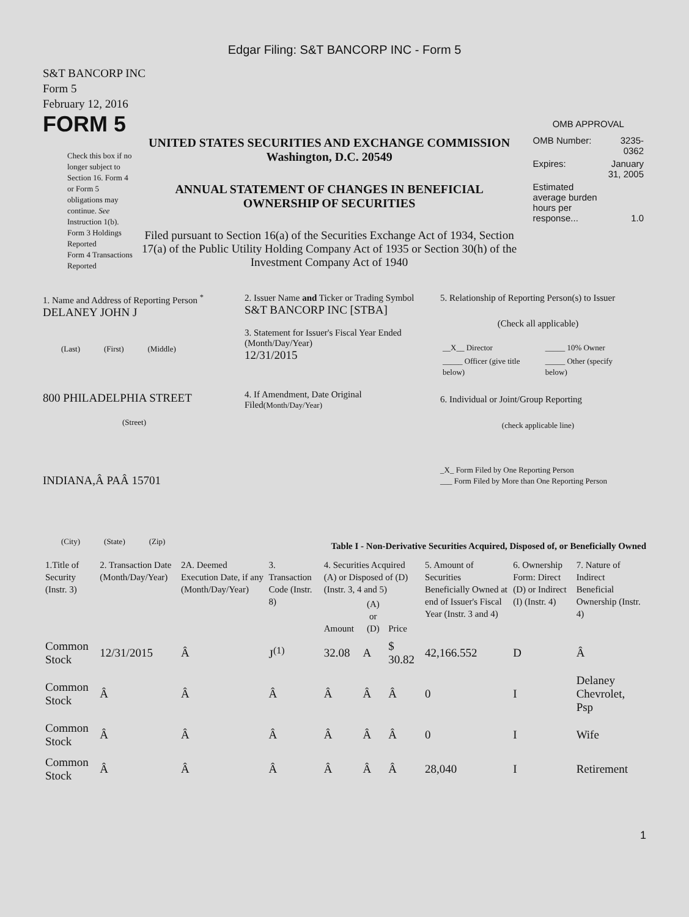Edgar Filing: S&T BANCORP INC - Form 5
S&T BANCORP INC
Form 5
February 12, 2016
FORM 5
Check this box if no longer subject to Section 16. Form 4 or Form 5 obligations may continue. See Instruction 1(b).
Form 3 Holdings Reported
Form 4 Transactions Reported
UNITED STATES SECURITIES AND EXCHANGE COMMISSION
Washington, D.C. 20549
ANNUAL STATEMENT OF CHANGES IN BENEFICIAL
OWNERSHIP OF SECURITIES
Filed pursuant to Section 16(a) of the Securities Exchange Act of 1934, Section 17(a) of the Public Utility Holding Company Act of 1935 or Section 30(h) of the Investment Company Act of 1940
OMB APPROVAL
| OMB Number: | 3235-0362 |
| Expires: | January 31, 2005 |
| Estimated average burden hours per response... | 1.0 |
1. Name and Address of Reporting Person <sup>*</sup>
DELANEY JOHN J
(Last) (First) (Middle)
800 PHILADELPHIA STREET
(Street)
INDIANA,Â PAÂ 15701
(City) (State) (Zip)
2. Issuer Name and Ticker or Trading Symbol
S&T BANCORP INC [STBA]
3. Statement for Issuer's Fiscal Year Ended (Month/Day/Year)
12/31/2015
4. If Amendment, Date Original Filed(Month/Day/Year)
5. Relationship of Reporting Person(s) to Issuer
(Check all applicable)
| __X__ Director | _____ 10% Owner |
| _____ Officer (give title below) | _____ Other (specify below) |
6. Individual or Joint/Group Reporting
(check applicable line)
_X_ Form Filed by One Reporting Person
___ Form Filed by More than One Reporting Person
Table I - Non-Derivative Securities Acquired, Disposed of, or Beneficially Owned
| 1.Title of Security (Instr. 3) | 2. Transaction Date (Month/Day/Year) | 2A. Deemed Execution Date, if any (Month/Day/Year) | 3. Transaction Code (Instr. 8) | 4. Securities Acquired (A) or Disposed of (D) (Instr. 3, 4 and 5) | | | 5. Amount of Securities Beneficially Owned at end of Issuer's Fiscal Year (Instr. 3 and 4) | 6. Ownership Form: Direct (D) or Indirect (I) (Instr. 4) | 7. Nature of Indirect Beneficial Ownership (Instr. 4) |
| --- | --- | --- | --- | --- | --- | --- | --- | --- | --- |
| | | | | Amount | (A) or (D) | Price | | | |
| Common Stock | 12/31/2015 | Â | J<sup>(1)</sup> | 32.08 | A | $ 30.82 | 42,166.552 | D | Â |
| Common Stock | Â | Â | Â | Â | Â | Â | 0 | I | Delaney Chevrolet, Psp |
| Common Stock | Â | Â | Â | Â | Â | Â | 0 | I | Wife |
| Common Stock | Â | Â | Â | Â | Â | Â | 28,040 | I | Retirement |
1